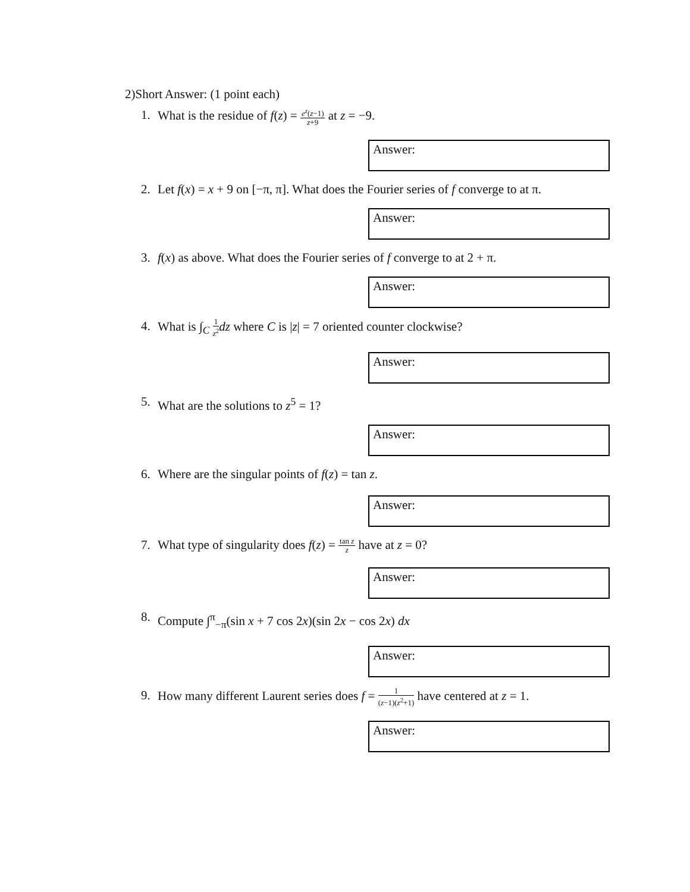2)Short Answer: (1 point each)
1. What is the residue of f(z) = e<sup>z</sup>(z−1) z+9 at z = −9.
Answer:
2. Let f(x) = x + 9 on [−π, π]. What does the Fourier series of f converge to at π.
Answer:
3. f(x) as above. What does the Fourier series of f converge to at 2 + π.
Answer:
4. What is ∫<sub>C</sub> 1 z<sup>2</sup> dz where C is |z| = 7 oriented counter clockwise?
Answer:
5. What are the solutions to z<sup>5</sup> = 1?
Answer:
6. Where are the singular points of f(z) = tan z.
Answer:
7. What type of singularity does f(z) = tan z z have at z = 0?
Answer:
8. Compute ∫<sup>π</sup><sub>−π</sub>(sin x + 7 cos 2x)(sin 2x − cos 2x) dx
Answer:
9. How many different Laurent series does f = 1 (z−1)(z<sup>2</sup>+1) have centered at z = 1.
Answer: